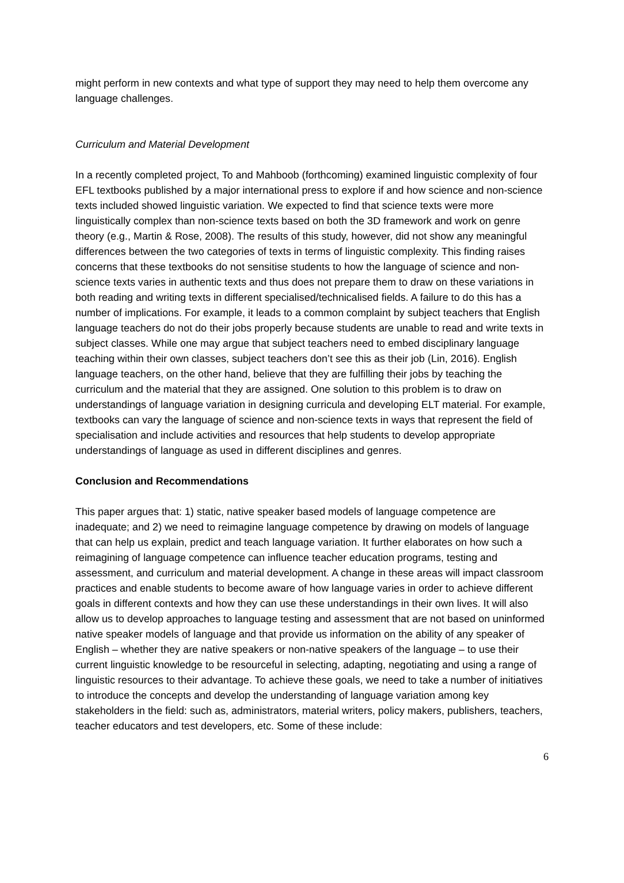might perform in new contexts and what type of support they may need to help them overcome any language challenges.
Curriculum and Material Development
In a recently completed project, To and Mahboob (forthcoming) examined linguistic complexity of four EFL textbooks published by a major international press to explore if and how science and non-science texts included showed linguistic variation. We expected to find that science texts were more linguistically complex than non-science texts based on both the 3D framework and work on genre theory (e.g., Martin & Rose, 2008). The results of this study, however, did not show any meaningful differences between the two categories of texts in terms of linguistic complexity. This finding raises concerns that these textbooks do not sensitise students to how the language of science and non-science texts varies in authentic texts and thus does not prepare them to draw on these variations in both reading and writing texts in different specialised/technicalised fields. A failure to do this has a number of implications. For example, it leads to a common complaint by subject teachers that English language teachers do not do their jobs properly because students are unable to read and write texts in subject classes. While one may argue that subject teachers need to embed disciplinary language teaching within their own classes, subject teachers don’t see this as their job (Lin, 2016). English language teachers, on the other hand, believe that they are fulfilling their jobs by teaching the curriculum and the material that they are assigned. One solution to this problem is to draw on understandings of language variation in designing curricula and developing ELT material. For example, textbooks can vary the language of science and non-science texts in ways that represent the field of specialisation and include activities and resources that help students to develop appropriate understandings of language as used in different disciplines and genres.
Conclusion and Recommendations
This paper argues that: 1) static, native speaker based models of language competence are inadequate; and 2) we need to reimagine language competence by drawing on models of language that can help us explain, predict and teach language variation. It further elaborates on how such a reimagining of language competence can influence teacher education programs, testing and assessment, and curriculum and material development. A change in these areas will impact classroom practices and enable students to become aware of how language varies in order to achieve different goals in different contexts and how they can use these understandings in their own lives. It will also allow us to develop approaches to language testing and assessment that are not based on uninformed native speaker models of language and that provide us information on the ability of any speaker of English – whether they are native speakers or non-native speakers of the language – to use their current linguistic knowledge to be resourceful in selecting, adapting, negotiating and using a range of linguistic resources to their advantage. To achieve these goals, we need to take a number of initiatives to introduce the concepts and develop the understanding of language variation among key stakeholders in the field: such as, administrators, material writers, policy makers, publishers, teachers, teacher educators and test developers, etc. Some of these include:
6